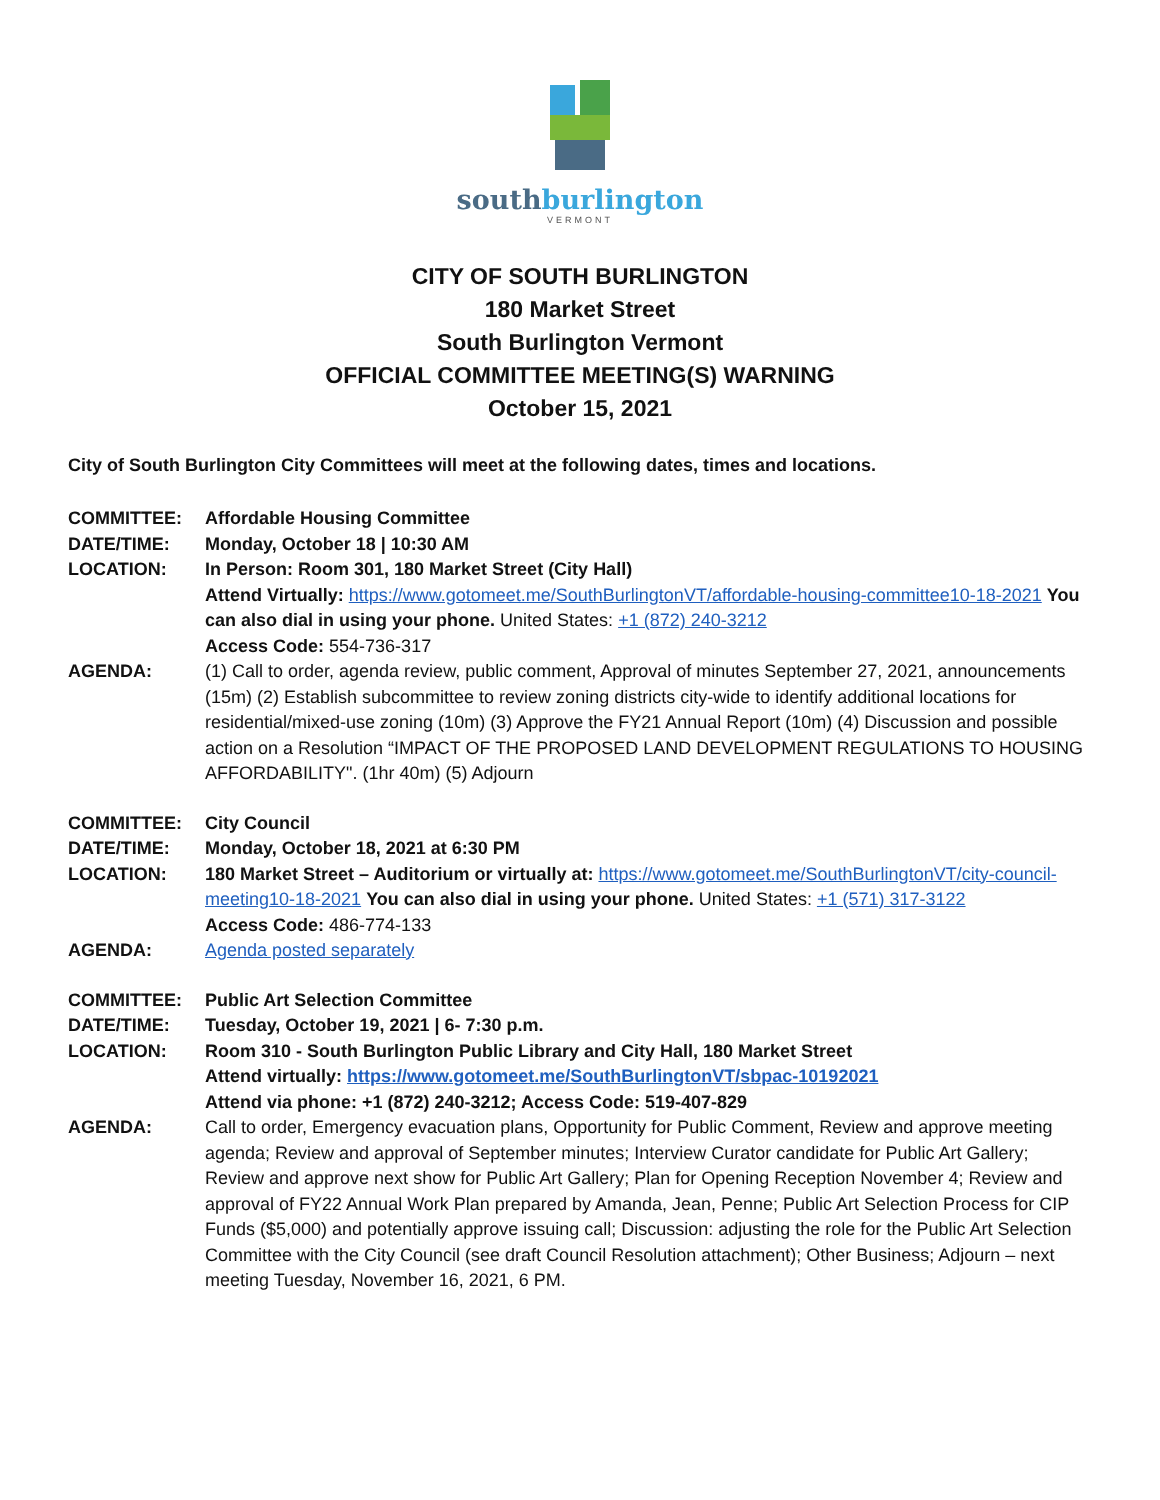southburlington
VERMONT
CITY OF SOUTH BURLINGTON
180 Market Street
South Burlington Vermont
OFFICIAL COMMITTEE MEETING(S) WARNING
October 15, 2021
City of South Burlington City Committees will meet at the following dates, times and locations.
COMMITTEE: Affordable Housing Committee
DATE/TIME: Monday, October 18 | 10:30 AM
LOCATION: In Person: Room 301, 180 Market Street (City Hall)
Attend Virtually: https://www.gotomeet.me/SouthBurlingtonVT/affordable-housing-committee10-18-2021 You can also dial in using your phone. United States: +1 (872) 240-3212
Access Code: 554-736-317
AGENDA: (1) Call to order, agenda review, public comment, Approval of minutes September 27, 2021, announcements (15m) (2) Establish subcommittee to review zoning districts city-wide to identify additional locations for residential/mixed-use zoning (10m) (3) Approve the FY21 Annual Report (10m) (4) Discussion and possible action on a Resolution “IMPACT OF THE PROPOSED LAND DEVELOPMENT REGULATIONS TO HOUSING AFFORDABILITY". (1hr 40m) (5) Adjourn
COMMITTEE: City Council
DATE/TIME: Monday, October 18, 2021 at 6:30 PM
LOCATION: 180 Market Street – Auditorium or virtually at: https://www.gotomeet.me/SouthBurlingtonVT/city-council-meeting10-18-2021 You can also dial in using your phone. United States: +1 (571) 317-3122
Access Code: 486-774-133
AGENDA: Agenda posted separately
COMMITTEE: Public Art Selection Committee
DATE/TIME: Tuesday, October 19, 2021 | 6- 7:30 p.m.
LOCATION: Room 310 - South Burlington Public Library and City Hall, 180 Market Street
Attend virtually: https://www.gotomeet.me/SouthBurlingtonVT/sbpac-10192021
Attend via phone: +1 (872) 240-3212; Access Code: 519-407-829
AGENDA: Call to order, Emergency evacuation plans, Opportunity for Public Comment, Review and approve meeting agenda; Review and approval of September minutes; Interview Curator candidate for Public Art Gallery; Review and approve next show for Public Art Gallery; Plan for Opening Reception November 4; Review and approval of FY22 Annual Work Plan prepared by Amanda, Jean, Penne; Public Art Selection Process for CIP Funds ($5,000) and potentially approve issuing call; Discussion: adjusting the role for the Public Art Selection Committee with the City Council (see draft Council Resolution attachment); Other Business; Adjourn – next meeting Tuesday, November 16, 2021, 6 PM.